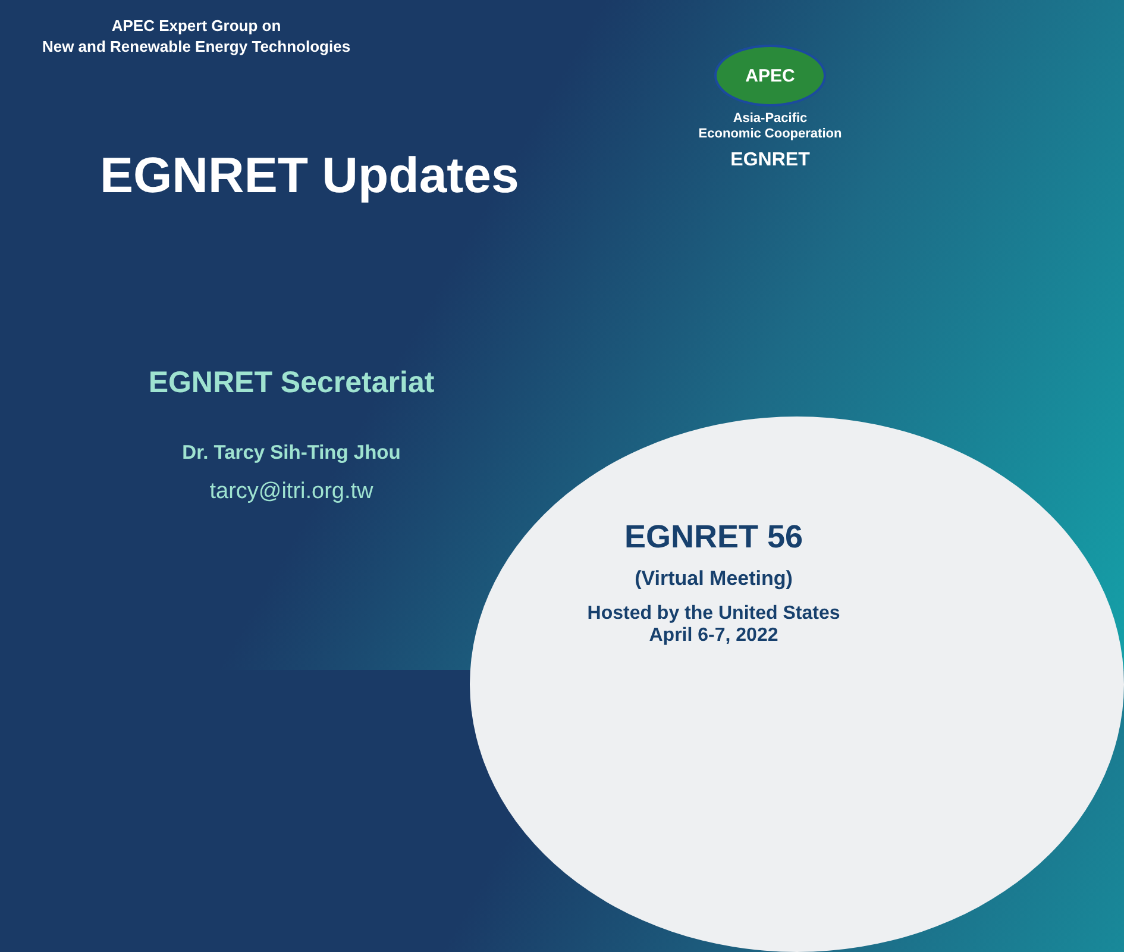APEC Expert Group on
New and Renewable Energy Technologies
EGNRET Updates
EGNRET Secretariat
Dr. Tarcy Sih-Ting Jhou
tarcy@itri.org.tw
APEC
Asia-Pacific
Economic Cooperation
EGNRET
EGNRET 56
(Virtual Meeting)
Hosted by the United States
April 6-7, 2022